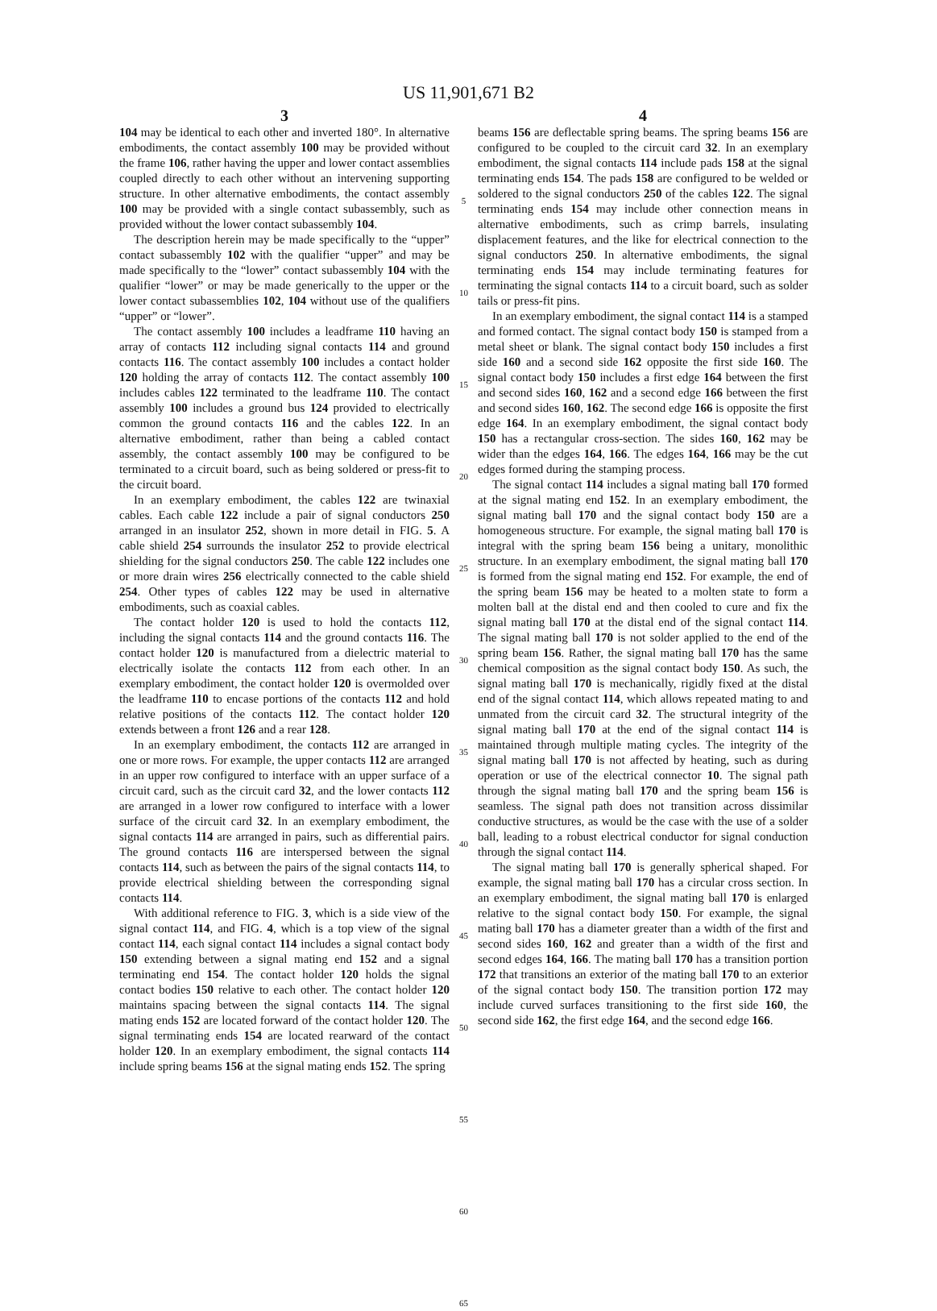US 11,901,671 B2
3
104 may be identical to each other and inverted 180°. In alternative embodiments, the contact assembly 100 may be provided without the frame 106, rather having the upper and lower contact assemblies coupled directly to each other without an intervening supporting structure. In other alternative embodiments, the contact assembly 100 may be provided with a single contact subassembly, such as provided without the lower contact subassembly 104.
The description herein may be made specifically to the “upper” contact subassembly 102 with the qualifier “upper” and may be made specifically to the “lower” contact subassembly 104 with the qualifier “lower” or may be made generically to the upper or the lower contact subassemblies 102, 104 without use of the qualifiers “upper” or “lower”.
The contact assembly 100 includes a leadframe 110 having an array of contacts 112 including signal contacts 114 and ground contacts 116. The contact assembly 100 includes a contact holder 120 holding the array of contacts 112. The contact assembly 100 includes cables 122 terminated to the leadframe 110. The contact assembly 100 includes a ground bus 124 provided to electrically common the ground contacts 116 and the cables 122. In an alternative embodiment, rather than being a cabled contact assembly, the contact assembly 100 may be configured to be terminated to a circuit board, such as being soldered or press-fit to the circuit board.
In an exemplary embodiment, the cables 122 are twinaxial cables. Each cable 122 include a pair of signal conductors 250 arranged in an insulator 252, shown in more detail in FIG. 5. A cable shield 254 surrounds the insulator 252 to provide electrical shielding for the signal conductors 250. The cable 122 includes one or more drain wires 256 electrically connected to the cable shield 254. Other types of cables 122 may be used in alternative embodiments, such as coaxial cables.
The contact holder 120 is used to hold the contacts 112, including the signal contacts 114 and the ground contacts 116. The contact holder 120 is manufactured from a dielectric material to electrically isolate the contacts 112 from each other. In an exemplary embodiment, the contact holder 120 is overmolded over the leadframe 110 to encase portions of the contacts 112 and hold relative positions of the contacts 112. The contact holder 120 extends between a front 126 and a rear 128.
In an exemplary embodiment, the contacts 112 are arranged in one or more rows. For example, the upper contacts 112 are arranged in an upper row configured to interface with an upper surface of a circuit card, such as the circuit card 32, and the lower contacts 112 are arranged in a lower row configured to interface with a lower surface of the circuit card 32. In an exemplary embodiment, the signal contacts 114 are arranged in pairs, such as differential pairs. The ground contacts 116 are interspersed between the signal contacts 114, such as between the pairs of the signal contacts 114, to provide electrical shielding between the corresponding signal contacts 114.
With additional reference to FIG. 3, which is a side view of the signal contact 114, and FIG. 4, which is a top view of the signal contact 114, each signal contact 114 includes a signal contact body 150 extending between a signal mating end 152 and a signal terminating end 154. The contact holder 120 holds the signal contact bodies 150 relative to each other. The contact holder 120 maintains spacing between the signal contacts 114. The signal mating ends 152 are located forward of the contact holder 120. The signal terminating ends 154 are located rearward of the contact holder 120. In an exemplary embodiment, the signal contacts 114 include spring beams 156 at the signal mating ends 152. The spring
5
10
15
20
25
30
35
40
45
50
55
60
65
4
beams 156 are deflectable spring beams. The spring beams 156 are configured to be coupled to the circuit card 32. In an exemplary embodiment, the signal contacts 114 include pads 158 at the signal terminating ends 154. The pads 158 are configured to be welded or soldered to the signal conductors 250 of the cables 122. The signal terminating ends 154 may include other connection means in alternative embodiments, such as crimp barrels, insulating displacement features, and the like for electrical connection to the signal conductors 250. In alternative embodiments, the signal terminating ends 154 may include terminating features for terminating the signal contacts 114 to a circuit board, such as solder tails or press-fit pins.
In an exemplary embodiment, the signal contact 114 is a stamped and formed contact. The signal contact body 150 is stamped from a metal sheet or blank. The signal contact body 150 includes a first side 160 and a second side 162 opposite the first side 160. The signal contact body 150 includes a first edge 164 between the first and second sides 160, 162 and a second edge 166 between the first and second sides 160, 162. The second edge 166 is opposite the first edge 164. In an exemplary embodiment, the signal contact body 150 has a rectangular cross-section. The sides 160, 162 may be wider than the edges 164, 166. The edges 164, 166 may be the cut edges formed during the stamping process.
The signal contact 114 includes a signal mating ball 170 formed at the signal mating end 152. In an exemplary embodiment, the signal mating ball 170 and the signal contact body 150 are a homogeneous structure. For example, the signal mating ball 170 is integral with the spring beam 156 being a unitary, monolithic structure. In an exemplary embodiment, the signal mating ball 170 is formed from the signal mating end 152. For example, the end of the spring beam 156 may be heated to a molten state to form a molten ball at the distal end and then cooled to cure and fix the signal mating ball 170 at the distal end of the signal contact 114. The signal mating ball 170 is not solder applied to the end of the spring beam 156. Rather, the signal mating ball 170 has the same chemical composition as the signal contact body 150. As such, the signal mating ball 170 is mechanically, rigidly fixed at the distal end of the signal contact 114, which allows repeated mating to and unmated from the circuit card 32. The structural integrity of the signal mating ball 170 at the end of the signal contact 114 is maintained through multiple mating cycles. The integrity of the signal mating ball 170 is not affected by heating, such as during operation or use of the electrical connector 10. The signal path through the signal mating ball 170 and the spring beam 156 is seamless. The signal path does not transition across dissimilar conductive structures, as would be the case with the use of a solder ball, leading to a robust electrical conductor for signal conduction through the signal contact 114.
The signal mating ball 170 is generally spherical shaped. For example, the signal mating ball 170 has a circular cross section. In an exemplary embodiment, the signal mating ball 170 is enlarged relative to the signal contact body 150. For example, the signal mating ball 170 has a diameter greater than a width of the first and second sides 160, 162 and greater than a width of the first and second edges 164, 166. The mating ball 170 has a transition portion 172 that transitions an exterior of the mating ball 170 to an exterior of the signal contact body 150. The transition portion 172 may include curved surfaces transitioning to the first side 160, the second side 162, the first edge 164, and the second edge 166.